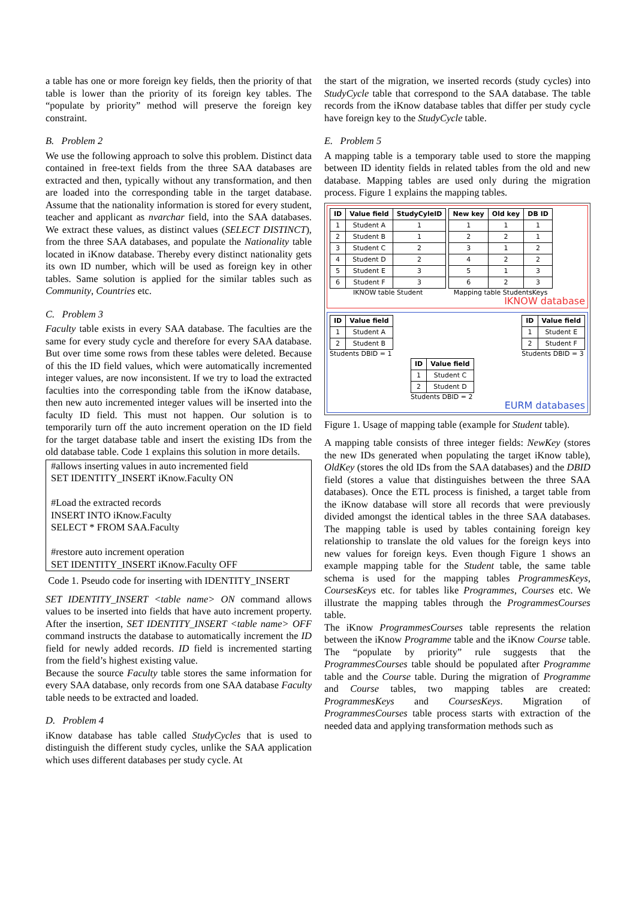a table has one or more foreign key fields, then the priority of that table is lower than the priority of its foreign key tables. The “populate by priority” method will preserve the foreign key constraint.
B. Problem 2
We use the following approach to solve this problem. Distinct data contained in free-text fields from the three SAA databases are extracted and then, typically without any transformation, and then are loaded into the corresponding table in the target database. Assume that the nationality information is stored for every student, teacher and applicant as nvarchar field, into the SAA databases. We extract these values, as distinct values (SELECT DISTINCT), from the three SAA databases, and populate the Nationality table located in iKnow database. Thereby every distinct nationality gets its own ID number, which will be used as foreign key in other tables. Same solution is applied for the similar tables such as Community, Countries etc.
C. Problem 3
Faculty table exists in every SAA database. The faculties are the same for every study cycle and therefore for every SAA database. But over time some rows from these tables were deleted. Because of this the ID field values, which were automatically incremented integer values, are now inconsistent. If we try to load the extracted faculties into the corresponding table from the iKnow database, then new auto incremented integer values will be inserted into the faculty ID field. This must not happen. Our solution is to temporarily turn off the auto increment operation on the ID field for the target database table and insert the existing IDs from the old database table. Code 1 explains this solution in more details.
#allows inserting values in auto incremented field
SET IDENTITY_INSERT iKnow.Faculty ON
#Load the extracted records
INSERT INTO iKnow.Faculty
SELECT * FROM SAA.Faculty
#restore auto increment operation
SET IDENTITY_INSERT iKnow.Faculty OFF
Code 1. Pseudo code for inserting with IDENTITY_INSERT
SET IDENTITY_INSERT <table name> ON command allows values to be inserted into fields that have auto increment property. After the insertion, SET IDENTITY_INSERT <table name> OFF command instructs the database to automatically increment the ID field for newly added records. ID field is incremented starting from the field’s highest existing value.
Because the source Faculty table stores the same information for every SAA database, only records from one SAA database Faculty table needs to be extracted and loaded.
D. Problem 4
iKnow database has table called StudyCycles that is used to distinguish the different study cycles, unlike the SAA application which uses different databases per study cycle. At
the start of the migration, we inserted records (study cycles) into StudyCycle table that correspond to the SAA database. The table records from the iKnow database tables that differ per study cycle have foreign key to the StudyCycle table.
E. Problem 5
A mapping table is a temporary table used to store the mapping between ID identity fields in related tables from the old and new database. Mapping tables are used only during the migration process. Figure 1 explains the mapping tables.
| ID | Value field | StudyCyleID |
| --- | --- | --- |
| 1 | Student A | 1 |
| 2 | Student B | 1 |
| 3 | Student C | 2 |
| 4 | Student D | 2 |
| 5 | Student E | 3 |
| 6 | Student F | 3 |
IKNOW table Student
| New key | Old key | DB ID |
| --- | --- | --- |
| 1 | 1 | 1 |
| 2 | 2 | 1 |
| 3 | 1 | 2 |
| 4 | 2 | 2 |
| 5 | 1 | 3 |
| 6 | 2 | 3 |
Mapping table StudentsKeys
IKNOW database
| ID | Value field |
| --- | --- |
| 1 | Student A |
| 2 | Student B |
Students DBID = 1
| ID | Value field |
| --- | --- |
| 1 | Student E |
| 2 | Student F |
Students DBID = 3
| ID | Value field |
| --- | --- |
| 1 | Student C |
| 2 | Student D |
Students DBID = 2
EURM databases
Figure 1. Usage of mapping table (example for Student table).
A mapping table consists of three integer fields: NewKey (stores the new IDs generated when populating the target iKnow table), OldKey (stores the old IDs from the SAA databases) and the DBID field (stores a value that distinguishes between the three SAA databases). Once the ETL process is finished, a target table from the iKnow database will store all records that were previously divided amongst the identical tables in the three SAA databases. The mapping table is used by tables containing foreign key relationship to translate the old values for the foreign keys into new values for foreign keys. Even though Figure 1 shows an example mapping table for the Student table, the same table schema is used for the mapping tables ProgrammesKeys, CoursesKeys etc. for tables like Programmes, Courses etc. We illustrate the mapping tables through the ProgrammesCourses table.
The iKnow ProgrammesCourses table represents the relation between the iKnow Programme table and the iKnow Course table. The “populate by priority” rule suggests that the ProgrammesCourses table should be populated after Programme table and the Course table. During the migration of Programme and Course tables, two mapping tables are created: ProgrammesKeys and CoursesKeys. Migration of ProgrammesCourses table process starts with extraction of the needed data and applying transformation methods such as